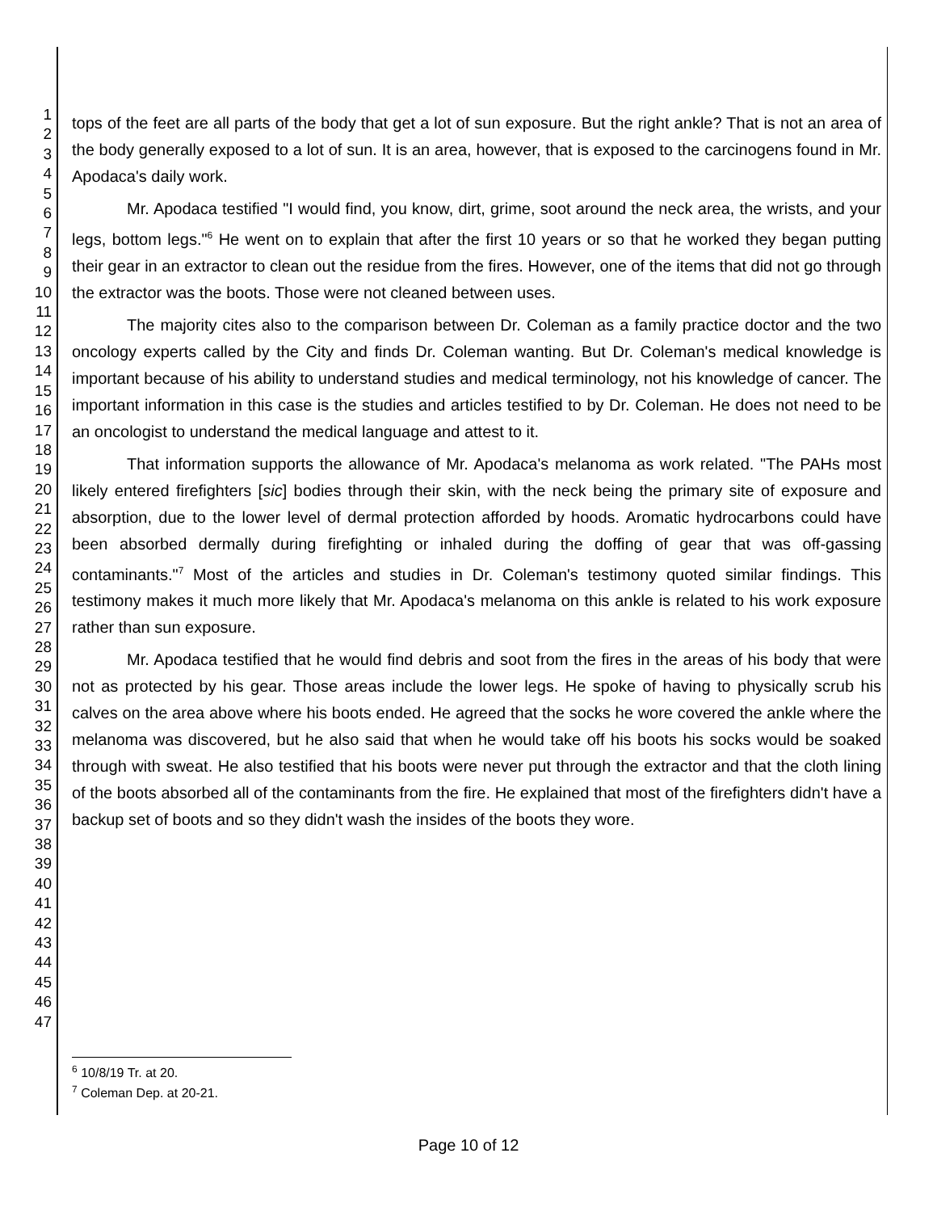1
2
3
4
5
6
7
8
9
10
11
12
13
14
15
16
17
18
19
20
21
22
23
24
25
26
27
28
29
30
31
32
33
34
35
36
37
38
39
40
41
42
43
44
45
46
47
tops of the feet are all parts of the body that get a lot of sun exposure. But the right ankle? That is not an area of the body generally exposed to a lot of sun. It is an area, however, that is exposed to the carcinogens found in Mr. Apodaca's daily work.
Mr. Apodaca testified "I would find, you know, dirt, grime, soot around the neck area, the wrists, and your legs, bottom legs."<sup>6</sup> He went on to explain that after the first 10 years or so that he worked they began putting their gear in an extractor to clean out the residue from the fires. However, one of the items that did not go through the extractor was the boots. Those were not cleaned between uses.
The majority cites also to the comparison between Dr. Coleman as a family practice doctor and the two oncology experts called by the City and finds Dr. Coleman wanting. But Dr. Coleman's medical knowledge is important because of his ability to understand studies and medical terminology, not his knowledge of cancer. The important information in this case is the studies and articles testified to by Dr. Coleman. He does not need to be an oncologist to understand the medical language and attest to it.
That information supports the allowance of Mr. Apodaca's melanoma as work related. "The PAHs most likely entered firefighters [sic] bodies through their skin, with the neck being the primary site of exposure and absorption, due to the lower level of dermal protection afforded by hoods. Aromatic hydrocarbons could have been absorbed dermally during firefighting or inhaled during the doffing of gear that was off-gassing contaminants."<sup>7</sup> Most of the articles and studies in Dr. Coleman's testimony quoted similar findings. This testimony makes it much more likely that Mr. Apodaca's melanoma on this ankle is related to his work exposure rather than sun exposure.
Mr. Apodaca testified that he would find debris and soot from the fires in the areas of his body that were not as protected by his gear. Those areas include the lower legs. He spoke of having to physically scrub his calves on the area above where his boots ended. He agreed that the socks he wore covered the ankle where the melanoma was discovered, but he also said that when he would take off his boots his socks would be soaked through with sweat. He also testified that his boots were never put through the extractor and that the cloth lining of the boots absorbed all of the contaminants from the fire. He explained that most of the firefighters didn't have a backup set of boots and so they didn't wash the insides of the boots they wore.
<sup>6</sup> 10/8/19 Tr. at 20.
<sup>7</sup> Coleman Dep. at 20-21.
Page 10 of 12